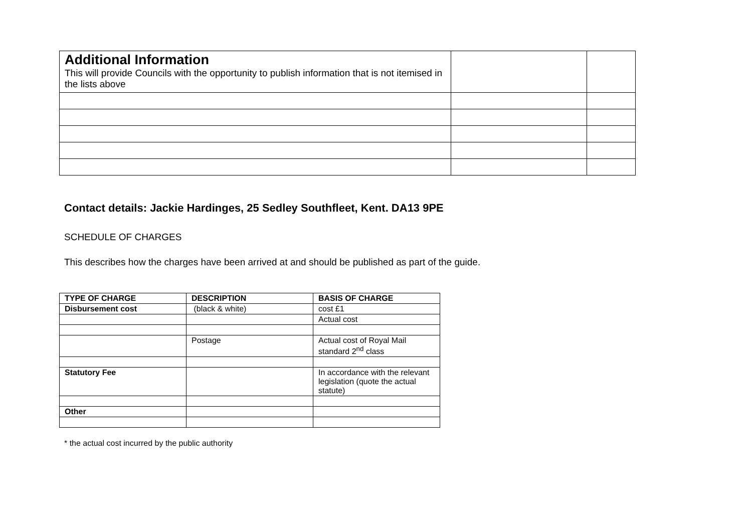| Additional Information This will provide Councils with the opportunity to publish information that is not itemised in the lists above | | |
Contact details: Jackie Hardinges, 25 Sedley Southfleet, Kent. DA13 9PE
SCHEDULE OF CHARGES
This describes how the charges have been arrived at and should be published as part of the guide.
| TYPE OF CHARGE | DESCRIPTION | BASIS OF CHARGE |
| --- | --- | --- |
| Disbursement cost | (black & white) | cost £1 |
| | | Actual cost |
| | Postage | Actual cost of Royal Mail standard 2<sup>nd</sup> class |
| Statutory Fee | | In accordance with the relevant legislation (quote the actual statute) |
| Other | | |
* the actual cost incurred by the public authority